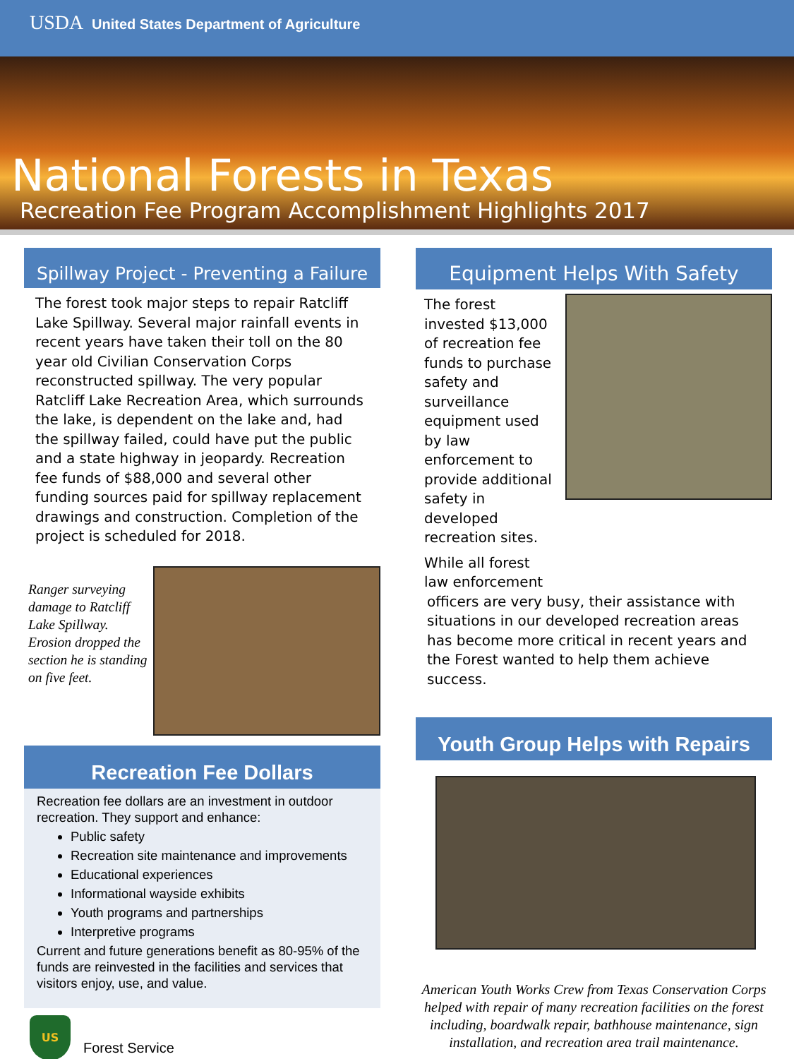USDA United States Department of Agriculture
National Forests in Texas
Recreation Fee Program Accomplishment Highlights 2017
Spillway Project - Preventing a Failure
The forest took major steps to repair Ratcliff Lake Spillway. Several major rainfall events in recent years have taken their toll on the 80 year old Civilian Conservation Corps reconstructed spillway. The very popular Ratcliff Lake Recreation Area, which surrounds the lake, is dependent on the lake and, had the spillway failed, could have put the public and a state highway in jeopardy. Recreation fee funds of $88,000 and several other funding sources paid for spillway replacement drawings and construction. Completion of the project is scheduled for 2018.
Ranger surveying damage to Ratcliff Lake Spillway. Erosion dropped the section he is standing on five feet.
Recreation Fee Dollars
Recreation fee dollars are an investment in outdoor recreation. They support and enhance:
Public safety
Recreation site maintenance and improvements
Educational experiences
Informational wayside exhibits
Youth programs and partnerships
Interpretive programs
Current and future generations benefit as 80-95% of the funds are reinvested in the facilities and services that visitors enjoy, use, and value.
US
Forest Service
Equipment Helps With Safety
The forest invested $13,000 of recreation fee funds to purchase safety and surveillance equipment used by law enforcement to provide additional safety in developed recreation sites.
While all forest law enforcement
officers are very busy, their assistance with situations in our developed recreation areas has become more critical in recent years and the Forest wanted to help them achieve success.
Youth Group Helps with Repairs
American Youth Works Crew from Texas Conservation Corps helped with repair of many recreation facilities on the forest including, boardwalk repair, bathhouse maintenance, sign installation, and recreation area trail maintenance.